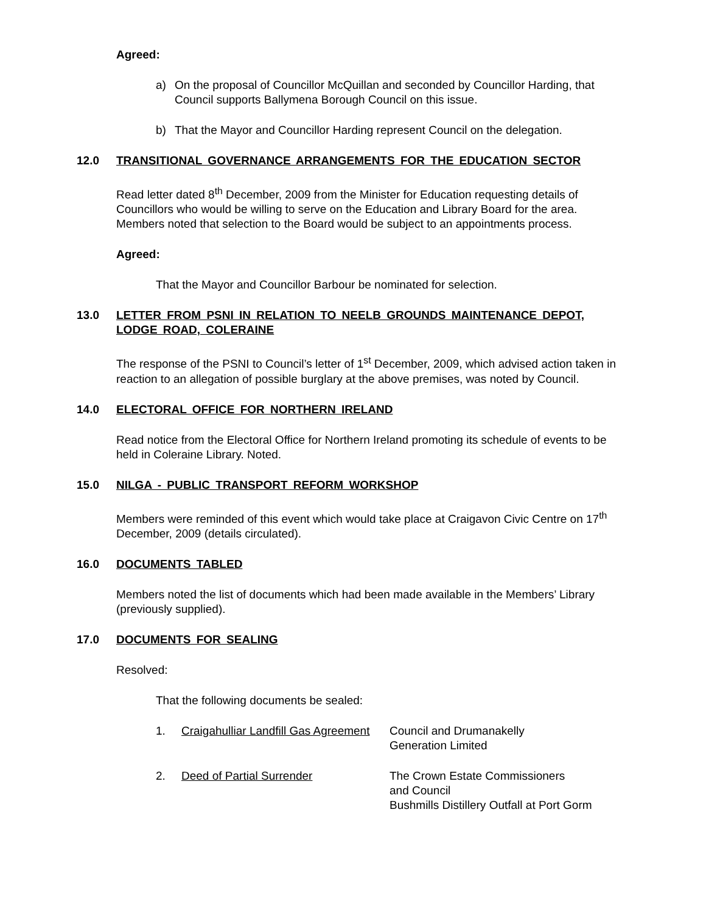Agreed:
a) On the proposal of Councillor McQuillan and seconded by Councillor Harding, that Council supports Ballymena Borough Council on this issue.
b) That the Mayor and Councillor Harding represent Council on the delegation.
12.0 TRANSITIONAL GOVERNANCE ARRANGEMENTS FOR THE EDUCATION SECTOR
Read letter dated 8<sup>th</sup> December, 2009 from the Minister for Education requesting details of Councillors who would be willing to serve on the Education and Library Board for the area. Members noted that selection to the Board would be subject to an appointments process.
Agreed:
That the Mayor and Councillor Barbour be nominated for selection.
13.0 LETTER FROM PSNI IN RELATION TO NEELB GROUNDS MAINTENANCE DEPOT, LODGE ROAD, COLERAINE
The response of the PSNI to Council’s letter of 1<sup>st</sup> December, 2009, which advised action taken in reaction to an allegation of possible burglary at the above premises, was noted by Council.
14.0 ELECTORAL OFFICE FOR NORTHERN IRELAND
Read notice from the Electoral Office for Northern Ireland promoting its schedule of events to be held in Coleraine Library. Noted.
15.0 NILGA - PUBLIC TRANSPORT REFORM WORKSHOP
Members were reminded of this event which would take place at Craigavon Civic Centre on 17<sup>th</sup> December, 2009 (details circulated).
16.0 DOCUMENTS TABLED
Members noted the list of documents which had been made available in the Members’ Library (previously supplied).
17.0 DOCUMENTS FOR SEALING
Resolved:
That the following documents be sealed:
| 1. | Craigahulliar Landfill Gas Agreement | Council and Drumanakelly Generation Limited |
| 2. | Deed of Partial Surrender | The Crown Estate Commissioners and Council Bushmills Distillery Outfall at Port Gorm |